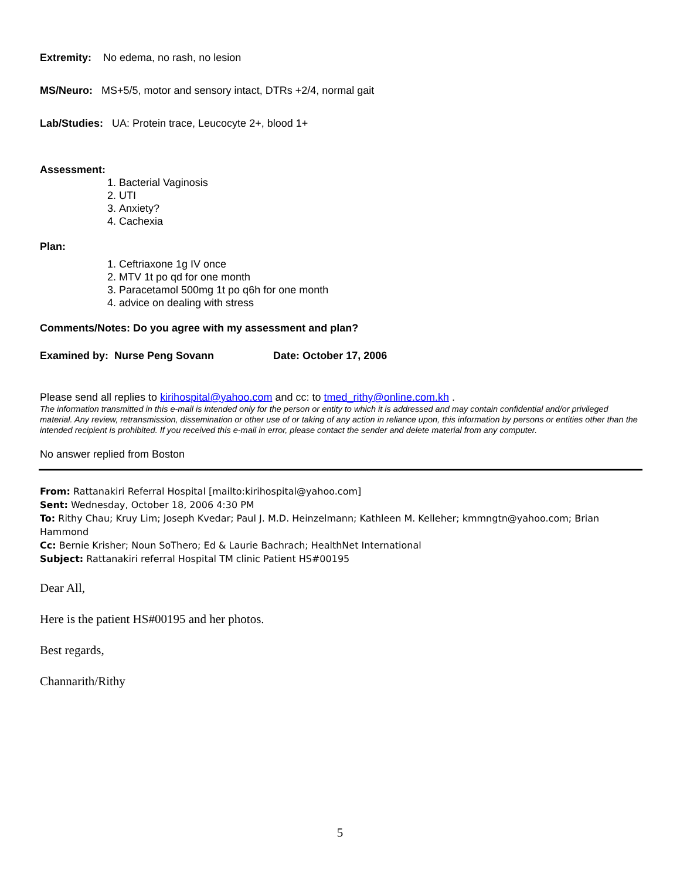Extremity: No edema, no rash, no lesion
MS/Neuro: MS+5/5, motor and sensory intact, DTRs +2/4, normal gait
Lab/Studies: UA: Protein trace, Leucocyte 2+, blood 1+
Assessment:
1. Bacterial Vaginosis
2. UTI
3. Anxiety?
4. Cachexia
Plan:
1. Ceftriaxone 1g IV once
2. MTV 1t po qd for one month
3. Paracetamol 500mg 1t po q6h for one month
4. advice on dealing with stress
Comments/Notes: Do you agree with my assessment and plan?
Examined by: Nurse Peng Sovann Date: October 17, 2006
Please send all replies to kirihospital@yahoo.com and cc: to tmed_rithy@online.com.kh .
The information transmitted in this e-mail is intended only for the person or entity to which it is addressed and may contain confidential and/or privileged material. Any review, retransmission, dissemination or other use of or taking of any action in reliance upon, this information by persons or entities other than the intended recipient is prohibited. If you received this e-mail in error, please contact the sender and delete material from any computer.
No answer replied from Boston
From: Rattanakiri Referral Hospital [mailto:kirihospital@yahoo.com]
Sent: Wednesday, October 18, 2006 4:30 PM
To: Rithy Chau; Kruy Lim; Joseph Kvedar; Paul J. M.D. Heinzelmann; Kathleen M. Kelleher; kmmngtn@yahoo.com; Brian Hammond
Cc: Bernie Krisher; Noun SoThero; Ed & Laurie Bachrach; HealthNet International
Subject: Rattanakiri referral Hospital TM clinic Patient HS#00195
Dear All,
Here is the patient HS#00195 and her photos.
Best regards,
Channarith/Rithy
5